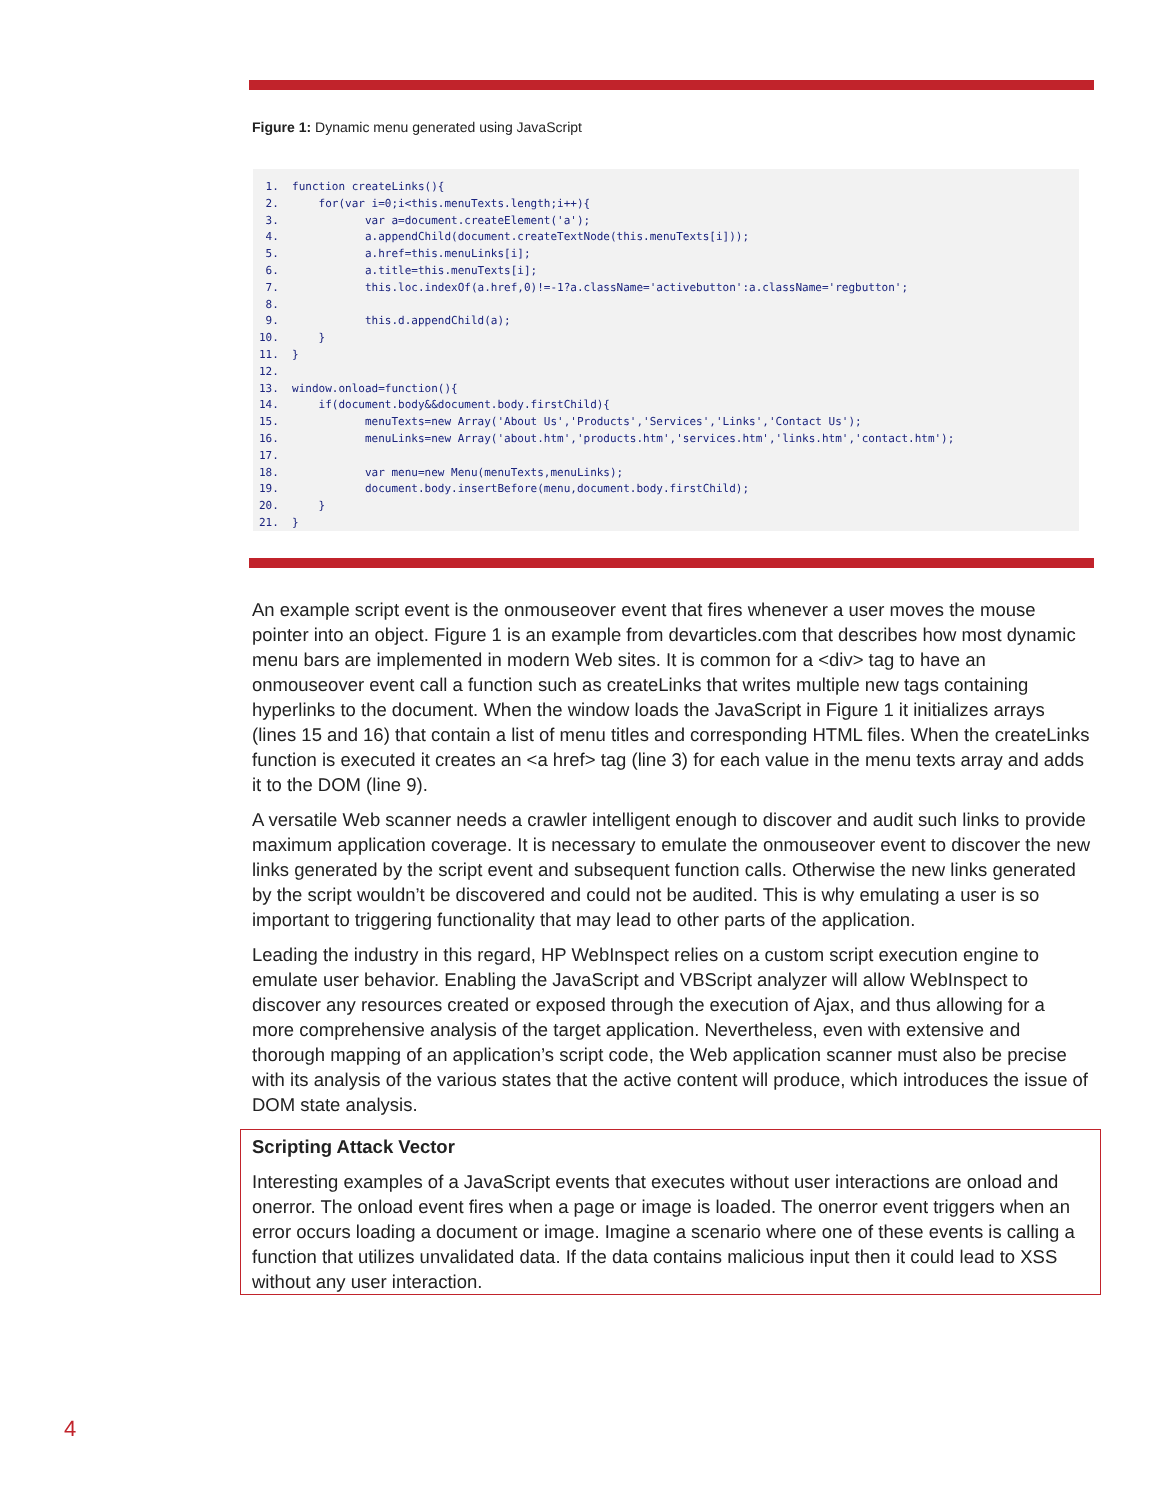Figure 1: Dynamic menu generated using JavaScript
 1.  function createLinks(){
 2.      for(var i=0;i<this.menuTexts.length;i++){
 3.             var a=document.createElement('a');
 4.             a.appendChild(document.createTextNode(this.menuTexts[i]));
 5.             a.href=this.menuLinks[i];
 6.             a.title=this.menuTexts[i];
 7.             this.loc.indexOf(a.href,0)!=-1?a.className='activebutton':a.className='regbutton';
 8.
 9.             this.d.appendChild(a);
10.      }
11.  }
12.
13.  window.onload=function(){
14.      if(document.body&&document.body.firstChild){
15.             menuTexts=new Array('About Us','Products','Services','Links','Contact Us');
16.             menuLinks=new Array('about.htm','products.htm','services.htm','links.htm','contact.htm');
17.
18.             var menu=new Menu(menuTexts,menuLinks);
19.             document.body.insertBefore(menu,document.body.firstChild);
20.      }
21.  }
An example script event is the onmouseover event that fires whenever a user moves the mouse pointer into an object. Figure 1 is an example from devarticles.com that describes how most dynamic menu bars are implemented in modern Web sites. It is common for a <div> tag to have an onmouseover event call a function such as createLinks that writes multiple new tags containing hyperlinks to the document. When the window loads the JavaScript in Figure 1 it initializes arrays (lines 15 and 16) that contain a list of menu titles and corresponding HTML files. When the createLinks function is executed it creates an <a href> tag (line 3) for each value in the menu texts array and adds it to the DOM (line 9).
A versatile Web scanner needs a crawler intelligent enough to discover and audit such links to provide maximum application coverage. It is necessary to emulate the onmouseover event to discover the new links generated by the script event and subsequent function calls. Otherwise the new links generated by the script wouldn’t be discovered and could not be audited. This is why emulating a user is so important to triggering functionality that may lead to other parts of the application.
Leading the industry in this regard, HP WebInspect relies on a custom script execution engine to emulate user behavior. Enabling the JavaScript and VBScript analyzer will allow WebInspect to discover any resources created or exposed through the execution of Ajax, and thus allowing for a more comprehensive analysis of the target application. Nevertheless, even with extensive and thorough mapping of an application’s script code, the Web application scanner must also be precise with its analysis of the various states that the active content will produce, which introduces the issue of DOM state analysis.
Scripting Attack Vector
Interesting examples of a JavaScript events that executes without user interactions are onload and onerror. The onload event fires when a page or image is loaded. The onerror event triggers when an error occurs loading a document or image. Imagine a scenario where one of these events is calling a function that utilizes unvalidated data. If the data contains malicious input then it could lead to XSS without any user interaction.
4